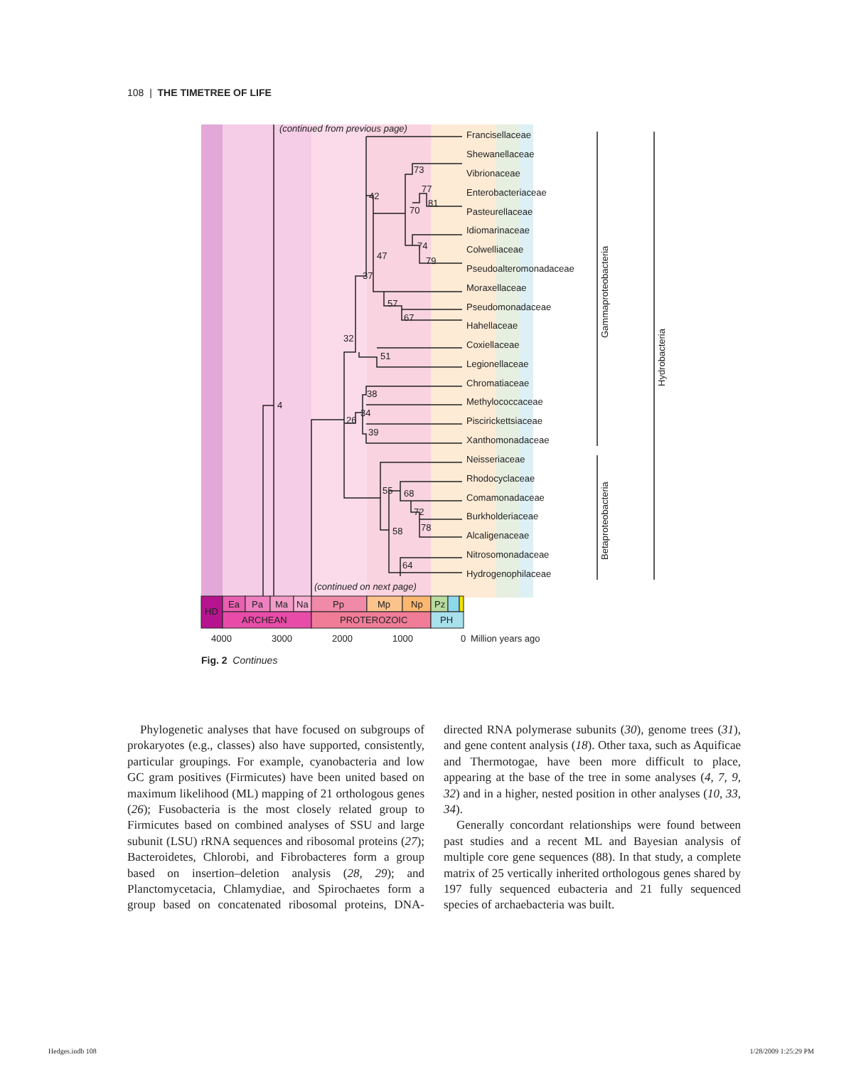108 | THE TIMETREE OF LIFE
(continued from previous page)
(continued on next page)
Francisellaceae
Shewanellaceae
Vibrionaceae
Enterobacteriaceae
Pasteurellaceae
Idiomarinaceae
Colwelliaceae
Pseudoalteromonadaceae
Moraxellaceae
Pseudomonadaceae
Hahellaceae
Coxiellaceae
Legionellaceae
Chromatiaceae
Methylococcaceae
Piscirickettsiaceae
Xanthomonadaceae
Neisseriaceae
Rhodocyclaceae
Comamonadaceae
Burkholderiaceae
Alcaligenaceae
Nitrosomonadaceae
Hydrogenophilaceae
42
47
37
32
26
4
57
67
51
38
34
39
55
68
72
78
58
64
70
73
77
81
74
79
Gammaproteobacteria
Betaproteobacteria
Hydrobacteria
HD
Ea
Pa
Ma
Na
Pp
Mp
Np
Pz
ARCHEAN
PROTEROZOIC
PH
4000
3000
2000
1000
0
Million years ago
Fig. 2 Continues
Phylogenetic analyses that have focused on subgroups of prokaryotes (e.g., classes) also have supported, consistently, particular groupings. For example, cyanobacteria and low GC gram positives (Firmicutes) have been united based on maximum likelihood (ML) mapping of 21 orthologous genes (26); Fusobacteria is the most closely related group to Firmicutes based on combined analyses of SSU and large subunit (LSU) rRNA sequences and ribosomal proteins (27); Bacteroidetes, Chlorobi, and Fibrobacteres form a group based on insertion–deletion analysis (28, 29); and Planctomycetacia, Chlamydiae, and Spirochaetes form a group based on concatenated ribosomal proteins, DNA-directed RNA polymerase subunits (30), genome trees (31), and gene content analysis (18). Other taxa, such as Aquificae and Thermotogae, have been more difficult to place, appearing at the base of the tree in some analyses (4, 7, 9, 32) and in a higher, nested position in other analyses (10, 33, 34).
Generally concordant relationships were found between past studies and a recent ML and Bayesian analysis of multiple core gene sequences (88). In that study, a complete matrix of 25 vertically inherited orthologous genes shared by 197 fully sequenced eubacteria and 21 fully sequenced species of archaebacteria was built.
Hedges.indb 108 1/28/2009 1:25:29 PM